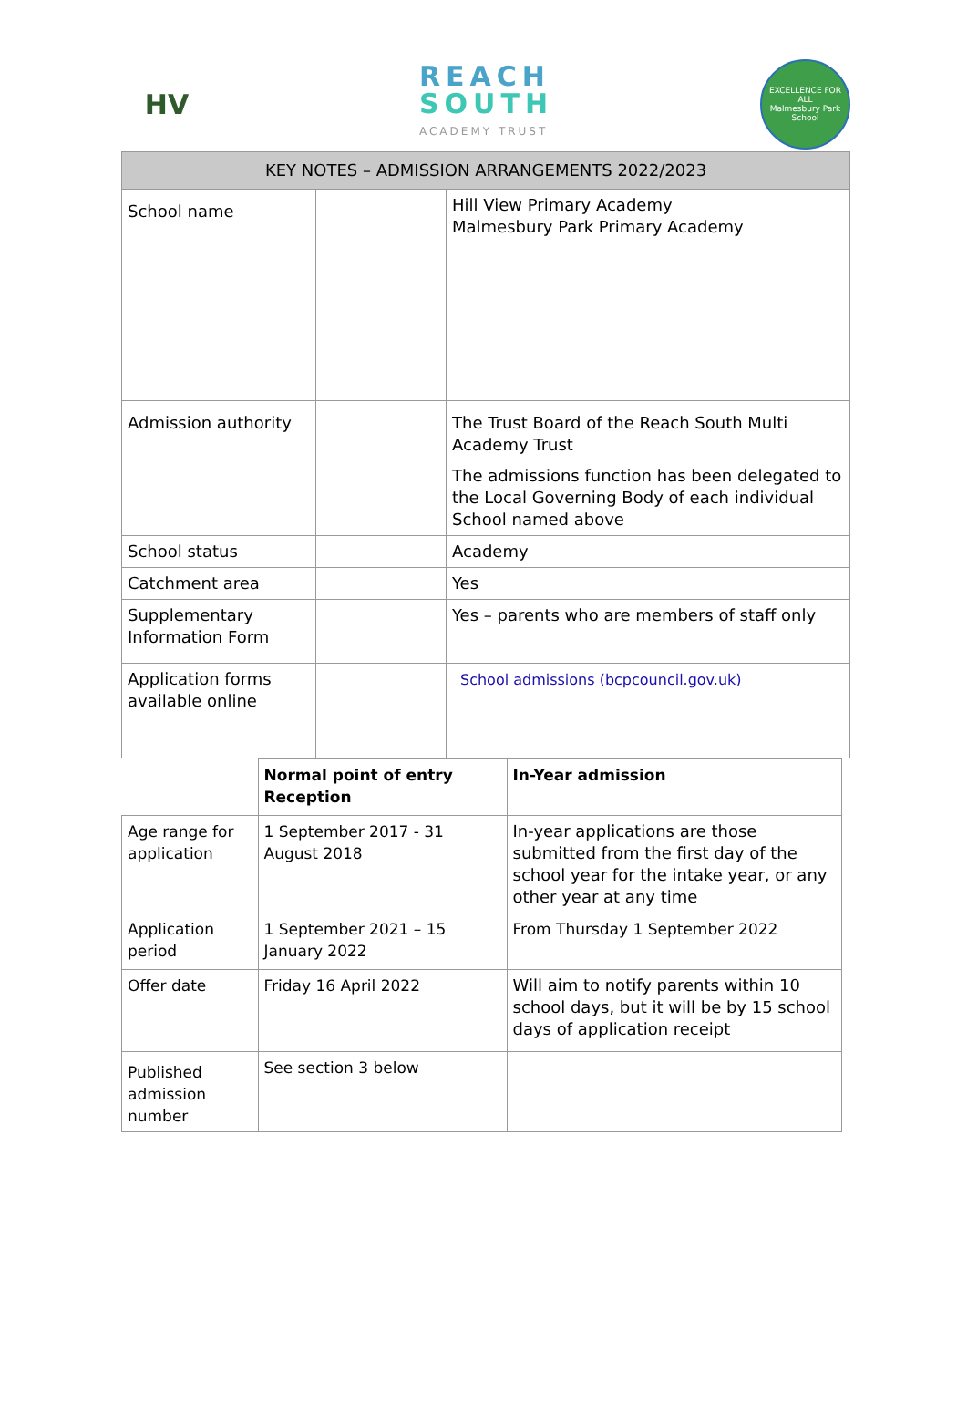HV
REACH
SOUTH
ACADEMY TRUST
EXCELLENCE FOR ALL
Malmesbury Park School
| KEY NOTES – ADMISSION ARRANGEMENTS 2022/2023 | | |
| --- | --- | --- |
| School name | | Hill View Primary Academy Malmesbury Park Primary Academy |
| Admission authority | | The Trust Board of the Reach South Multi Academy Trust The admissions function has been delegated to the Local Governing Body of each individual School named above |
| School status | | Academy |
| Catchment area | | Yes |
| Supplementary Information Form | | Yes – parents who are members of staff only |
| Application forms available online | | School admissions (bcpcouncil.gov.uk) |
| | Normal point of entry Reception | In-Year admission |
| Age range for application | 1 September 2017 - 31 August 2018 | In-year applications are those submitted from the first day of the school year for the intake year, or any other year at any time |
| Application period | 1 September 2021 – 15 January 2022 | From Thursday 1 September 2022 |
| Offer date | Friday 16 April 2022 | Will aim to notify parents within 10 school days, but it will be by 15 school days of application receipt |
| Published admission number | See section 3 below | |